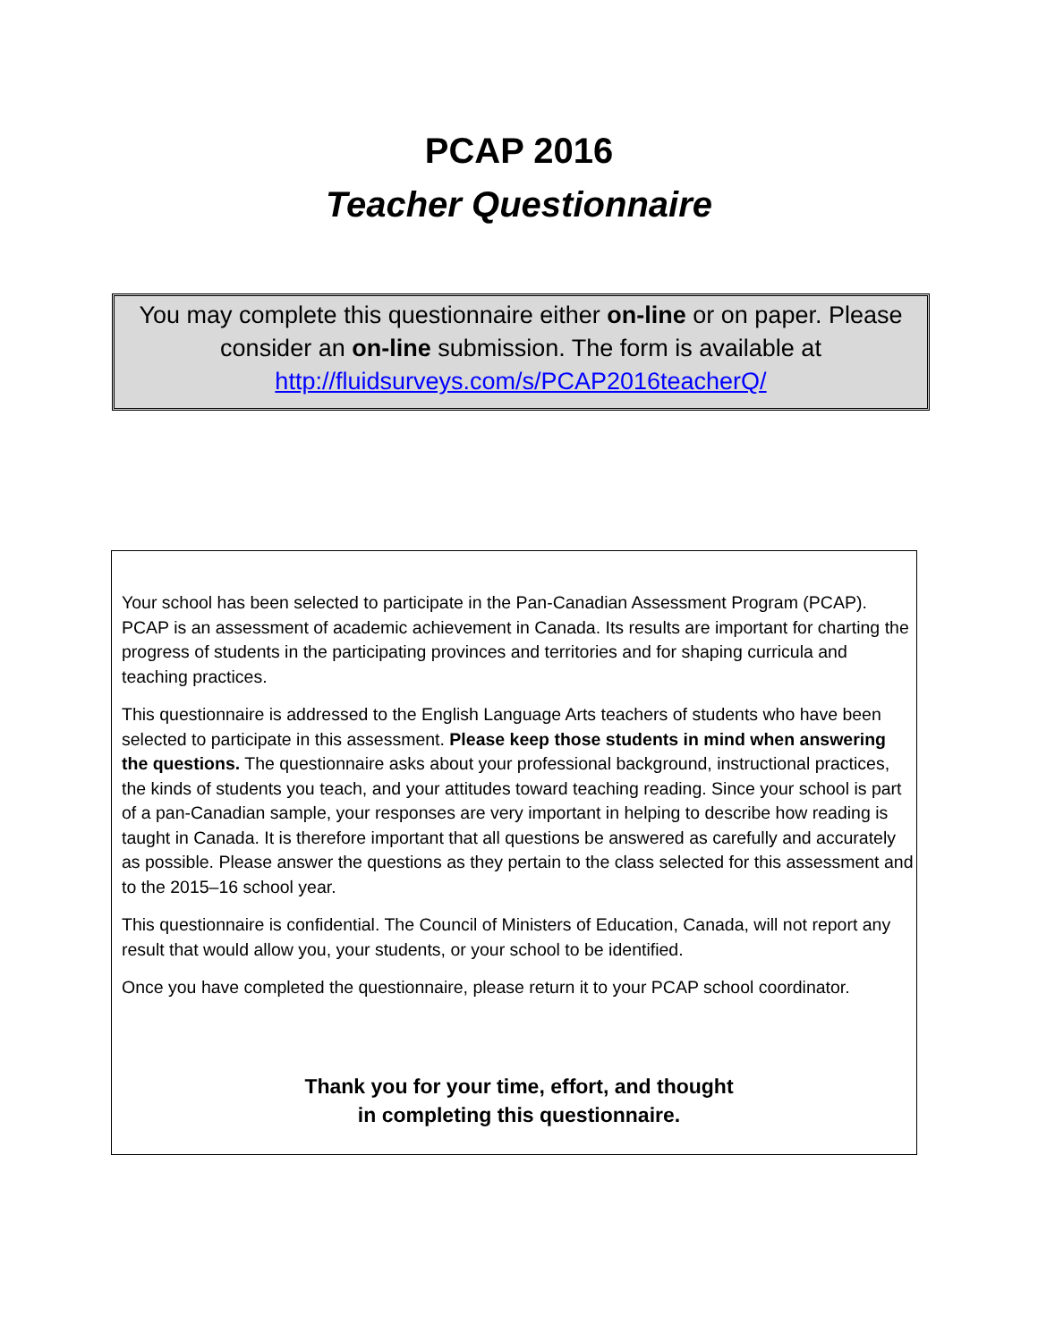PCAP 2016
Teacher Questionnaire
You may complete this questionnaire either on-line or on paper. Please consider an on-line submission. The form is available at
http://fluidsurveys.com/s/PCAP2016teacherQ/
Your school has been selected to participate in the Pan-Canadian Assessment Program (PCAP). PCAP is an assessment of academic achievement in Canada. Its results are important for charting the progress of students in the participating provinces and territories and for shaping curricula and teaching practices.
This questionnaire is addressed to the English Language Arts teachers of students who have been selected to participate in this assessment. Please keep those students in mind when answering the questions. The questionnaire asks about your professional background, instructional practices, the kinds of students you teach, and your attitudes toward teaching reading. Since your school is part of a pan-Canadian sample, your responses are very important in helping to describe how reading is taught in Canada. It is therefore important that all questions be answered as carefully and accurately as possible. Please answer the questions as they pertain to the class selected for this assessment and to the 2015–16 school year.
This questionnaire is confidential. The Council of Ministers of Education, Canada, will not report any result that would allow you, your students, or your school to be identified.
Once you have completed the questionnaire, please return it to your PCAP school coordinator.
Thank you for your time, effort, and thought
in completing this questionnaire.